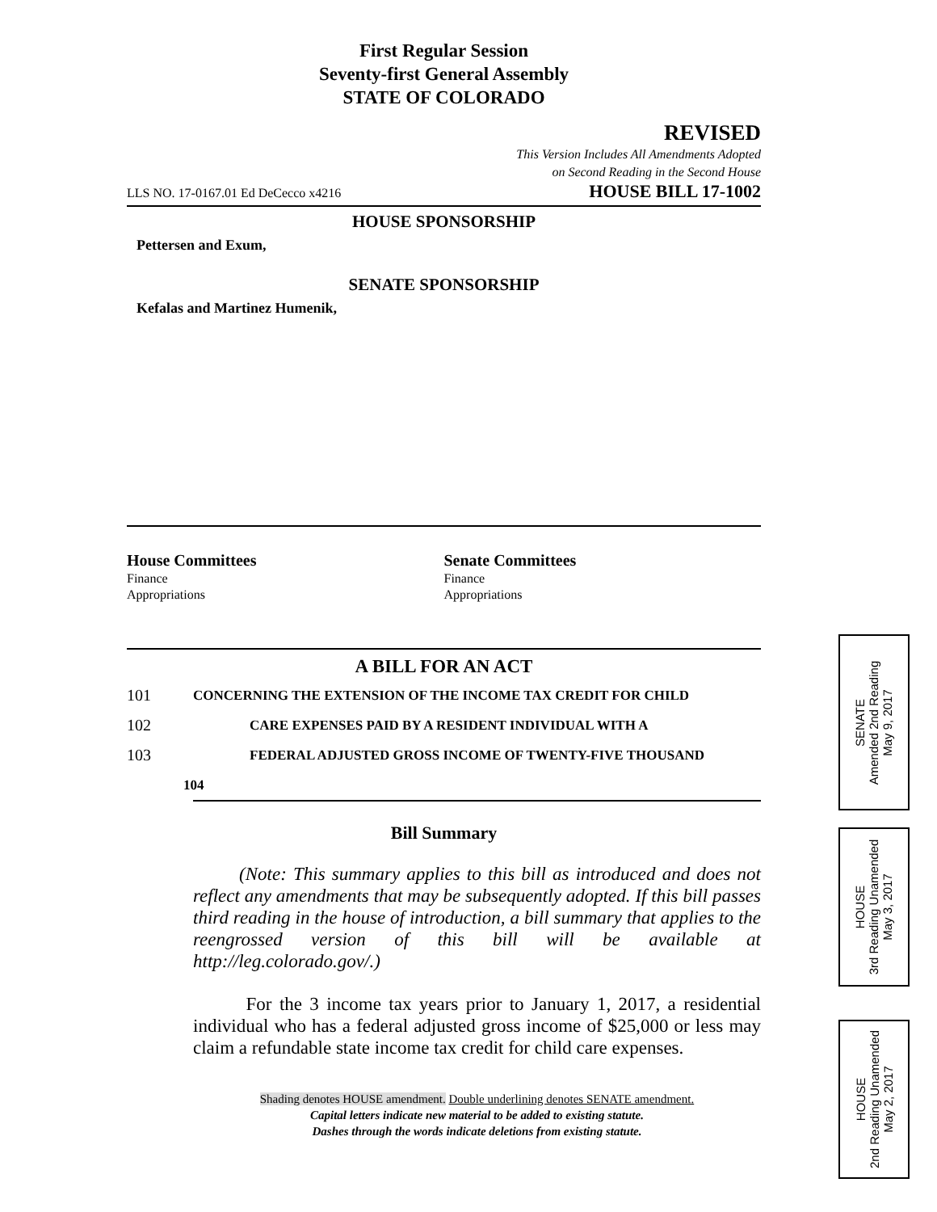First Regular Session
Seventy-first General Assembly
STATE OF COLORADO
REVISED
This Version Includes All Amendments Adopted
on Second Reading in the Second House
LLS NO. 17-0167.01 Ed DeCecco x4216 HOUSE BILL 17-1002
HOUSE SPONSORSHIP
Pettersen and Exum,
SENATE SPONSORSHIP
Kefalas and Martinez Humenik,
House Committees
Finance
Appropriations
Senate Committees
Finance
Appropriations
A BILL FOR AN ACT
101 CONCERNING THE EXTENSION OF THE INCOME TAX CREDIT FOR CHILD
102 CARE EXPENSES PAID BY A RESIDENT INDIVIDUAL WITH A
103 FEDERAL ADJUSTED GROSS INCOME OF TWENTY-FIVE THOUSAND
104
Bill Summary
(Note: This summary applies to this bill as introduced and does not reflect any amendments that may be subsequently adopted. If this bill passes third reading in the house of introduction, a bill summary that applies to the reengrossed version of this bill will be available at http://leg.colorado.gov/.)
For the 3 income tax years prior to January 1, 2017, a residential individual who has a federal adjusted gross income of $25,000 or less may claim a refundable state income tax credit for child care expenses.
Shading denotes HOUSE amendment. Double underlining denotes SENATE amendment.
Capital letters indicate new material to be added to existing statute.
Dashes through the words indicate deletions from existing statute.
SENATE
Amended 2nd Reading
May 9, 2017
HOUSE
3rd Reading Unamended
May 3, 2017
HOUSE
2nd Reading Unamended
May 2, 2017